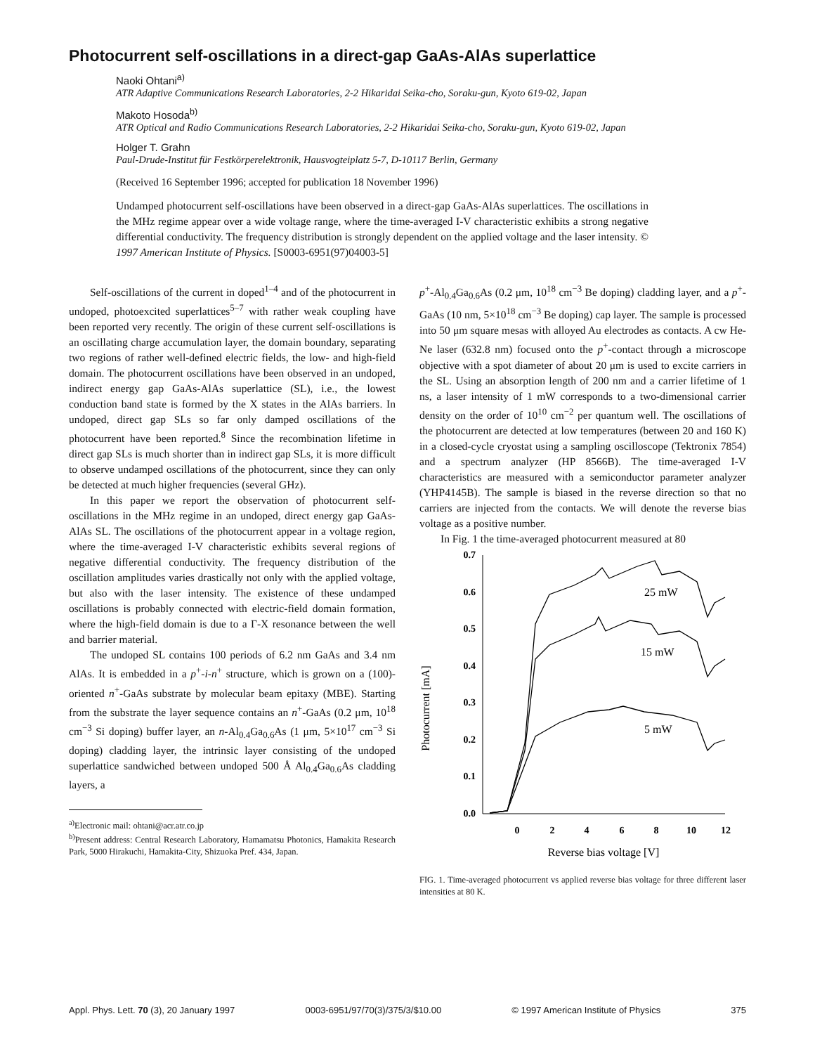Photocurrent self-oscillations in a direct-gap GaAs-AlAs superlattice
Naoki Ohtani<sup>a)</sup>
ATR Adaptive Communications Research Laboratories, 2-2 Hikaridai Seika-cho, Soraku-gun, Kyoto 619-02, Japan
Makoto Hosoda<sup>b)</sup>
ATR Optical and Radio Communications Research Laboratories, 2-2 Hikaridai Seika-cho, Soraku-gun, Kyoto 619-02, Japan
Holger T. Grahn
Paul-Drude-Institut für Festkörperelektronik, Hausvogteiplatz 5-7, D-10117 Berlin, Germany
(Received 16 September 1996; accepted for publication 18 November 1996)
Undamped photocurrent self-oscillations have been observed in a direct-gap GaAs-AlAs superlattices. The oscillations in the MHz regime appear over a wide voltage range, where the time-averaged I-V characteristic exhibits a strong negative differential conductivity. The frequency distribution is strongly dependent on the applied voltage and the laser intensity. © 1997 American Institute of Physics. [S0003-6951(97)04003-5]
Self-oscillations of the current in doped<sup>1–4</sup> and of the photocurrent in undoped, photoexcited superlattices<sup>5–7</sup> with rather weak coupling have been reported very recently. The origin of these current self-oscillations is an oscillating charge accumulation layer, the domain boundary, separating two regions of rather well-defined electric fields, the low- and high-field domain. The photocurrent oscillations have been observed in an undoped, indirect energy gap GaAs-AlAs superlattice (SL), i.e., the lowest conduction band state is formed by the X states in the AlAs barriers. In undoped, direct gap SLs so far only damped oscillations of the photocurrent have been reported.<sup>8</sup> Since the recombination lifetime in direct gap SLs is much shorter than in indirect gap SLs, it is more difficult to observe undamped oscillations of the photocurrent, since they can only be detected at much higher frequencies (several GHz).
In this paper we report the observation of photocurrent self-oscillations in the MHz regime in an undoped, direct energy gap GaAs-AlAs SL. The oscillations of the photocurrent appear in a voltage region, where the time-averaged I-V characteristic exhibits several regions of negative differential conductivity. The frequency distribution of the oscillation amplitudes varies drastically not only with the applied voltage, but also with the laser intensity. The existence of these undamped oscillations is probably connected with electric-field domain formation, where the high-field domain is due to a Γ-X resonance between the well and barrier material.
The undoped SL contains 100 periods of 6.2 nm GaAs and 3.4 nm AlAs. It is embedded in a p<sup>+</sup>-i-n<sup>+</sup> structure, which is grown on a (100)-oriented n<sup>+</sup>-GaAs substrate by molecular beam epitaxy (MBE). Starting from the substrate the layer sequence contains an n<sup>+</sup>-GaAs (0.2 μm, 10<sup>18</sup> cm<sup>−3</sup> Si doping) buffer layer, an n-Al<sub>0.4</sub>Ga<sub>0.6</sub>As (1 μm, 5×10<sup>17</sup> cm<sup>−3</sup> Si doping) cladding layer, the intrinsic layer consisting of the undoped superlattice sandwiched between undoped 500 Å Al<sub>0.4</sub>Ga<sub>0.6</sub>As cladding layers, a
<sup>a)</sup> Electronic mail: ohtani@acr.atr.co.jp
<sup>b)</sup> Present address: Central Research Laboratory, Hamamatsu Photonics, Hamakita Research Park, 5000 Hirakuchi, Hamakita-City, Shizuoka Pref. 434, Japan.
p<sup>+</sup>-Al<sub>0.4</sub>Ga<sub>0.6</sub>As (0.2 μm, 10<sup>18</sup> cm<sup>−3</sup> Be doping) cladding layer, and a p<sup>+</sup>-GaAs (10 nm, 5×10<sup>18</sup> cm<sup>−3</sup> Be doping) cap layer. The sample is processed into 50 μm square mesas with alloyed Au electrodes as contacts. A cw He-Ne laser (632.8 nm) focused onto the p<sup>+</sup>-contact through a microscope objective with a spot diameter of about 20 μm is used to excite carriers in the SL. Using an absorption length of 200 nm and a carrier lifetime of 1 ns, a laser intensity of 1 mW corresponds to a two-dimensional carrier density on the order of 10<sup>10</sup> cm<sup>−2</sup> per quantum well. The oscillations of the photocurrent are detected at low temperatures (between 20 and 160 K) in a closed-cycle cryostat using a sampling oscilloscope (Tektronix 7854) and a spectrum analyzer (HP 8566B). The time-averaged I-V characteristics are measured with a semiconductor parameter analyzer (YHP4145B). The sample is biased in the reverse direction so that no carriers are injected from the contacts. We will denote the reverse bias voltage as a positive number.
In Fig. 1 the time-averaged photocurrent measured at 80
Photocurrent [mA]
0.7
0.6
0.5
0.4
0.3
0.2
0.1
0.0
0
2
4
6
8
10
12
Reverse bias voltage [V]
25 mW
15 mW
5 mW
FIG. 1. Time-averaged photocurrent vs applied reverse bias voltage for three different laser intensities at 80 K.
Appl. Phys. Lett. 70 (3), 20 January 1997 0003-6951/97/70(3)/375/3/$10.00 © 1997 American Institute of Physics 375